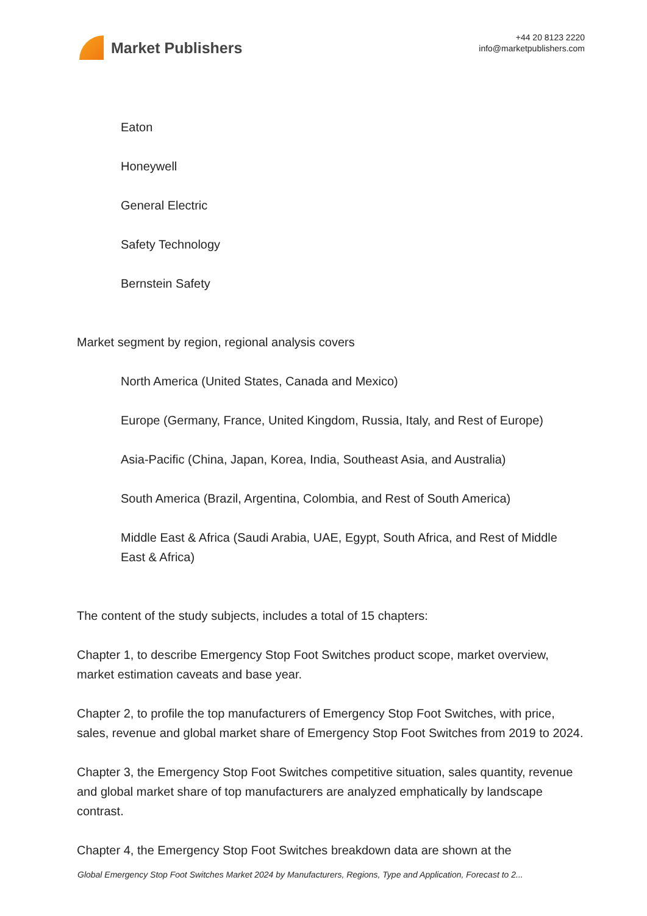Market Publishers
+44 20 8123 2220
info@marketpublishers.com
Eaton
Honeywell
General Electric
Safety Technology
Bernstein Safety
Market segment by region, regional analysis covers
North America (United States, Canada and Mexico)
Europe (Germany, France, United Kingdom, Russia, Italy, and Rest of Europe)
Asia-Pacific (China, Japan, Korea, India, Southeast Asia, and Australia)
South America (Brazil, Argentina, Colombia, and Rest of South America)
Middle East & Africa (Saudi Arabia, UAE, Egypt, South Africa, and Rest of Middle East & Africa)
The content of the study subjects, includes a total of 15 chapters:
Chapter 1, to describe Emergency Stop Foot Switches product scope, market overview, market estimation caveats and base year.
Chapter 2, to profile the top manufacturers of Emergency Stop Foot Switches, with price, sales, revenue and global market share of Emergency Stop Foot Switches from 2019 to 2024.
Chapter 3, the Emergency Stop Foot Switches competitive situation, sales quantity, revenue and global market share of top manufacturers are analyzed emphatically by landscape contrast.
Chapter 4, the Emergency Stop Foot Switches breakdown data are shown at the
Global Emergency Stop Foot Switches Market 2024 by Manufacturers, Regions, Type and Application, Forecast to 2...